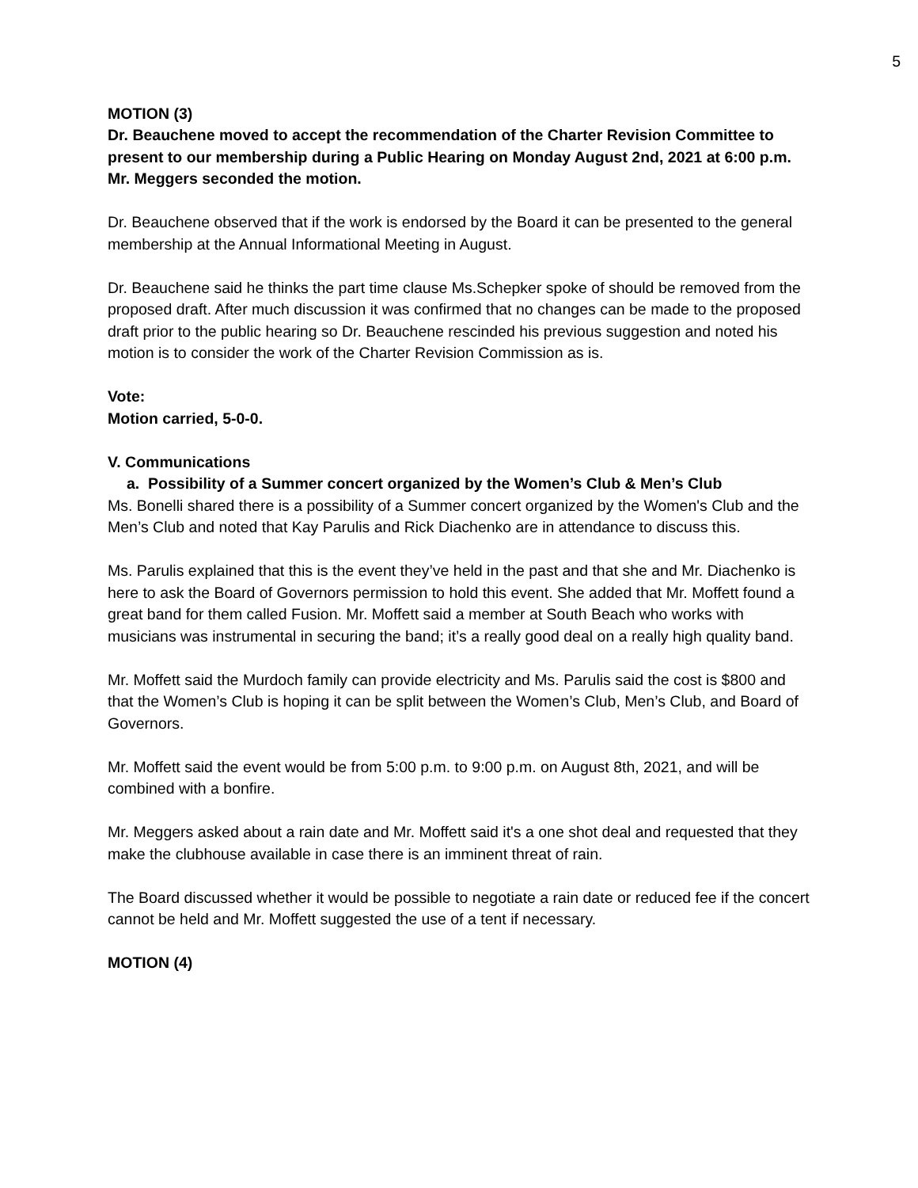5
MOTION (3)
Dr. Beauchene moved to accept the recommendation of the Charter Revision Committee to present to our membership during a Public Hearing on Monday August 2nd, 2021 at 6:00 p.m.
Mr. Meggers seconded the motion.
Dr. Beauchene observed that if the work is endorsed by the Board it can be presented to the general membership at the Annual Informational Meeting in August.
Dr. Beauchene said he thinks the part time clause Ms.Schepker spoke of should be removed from the proposed draft. After much discussion it was confirmed that no changes can be made to the proposed draft prior to the public hearing so Dr. Beauchene rescinded his previous suggestion and noted his motion is to consider the work of the Charter Revision Commission as is.
Vote:
Motion carried, 5-0-0.
V. Communications
a. Possibility of a Summer concert organized by the Women’s Club & Men’s Club
Ms. Bonelli shared there is a possibility of a Summer concert organized by the Women's Club and the Men’s Club and noted that Kay Parulis and Rick Diachenko are in attendance to discuss this.
Ms. Parulis explained that this is the event they’ve held in the past and that she and Mr. Diachenko is here to ask the Board of Governors permission to hold this event. She added that Mr. Moffett found a great band for them called Fusion. Mr. Moffett said a member at South Beach who works with musicians was instrumental in securing the band; it’s a really good deal on a really high quality band.
Mr. Moffett said the Murdoch family can provide electricity and Ms. Parulis said the cost is $800 and that the Women’s Club is hoping it can be split between the Women’s Club, Men’s Club, and Board of Governors.
Mr. Moffett said the event would be from 5:00 p.m. to 9:00 p.m. on August 8th, 2021, and will be combined with a bonfire.
Mr. Meggers asked about a rain date and Mr. Moffett said it's a one shot deal and requested that they make the clubhouse available in case there is an imminent threat of rain.
The Board discussed whether it would be possible to negotiate a rain date or reduced fee if the concert cannot be held and Mr. Moffett suggested the use of a tent if necessary.
MOTION (4)